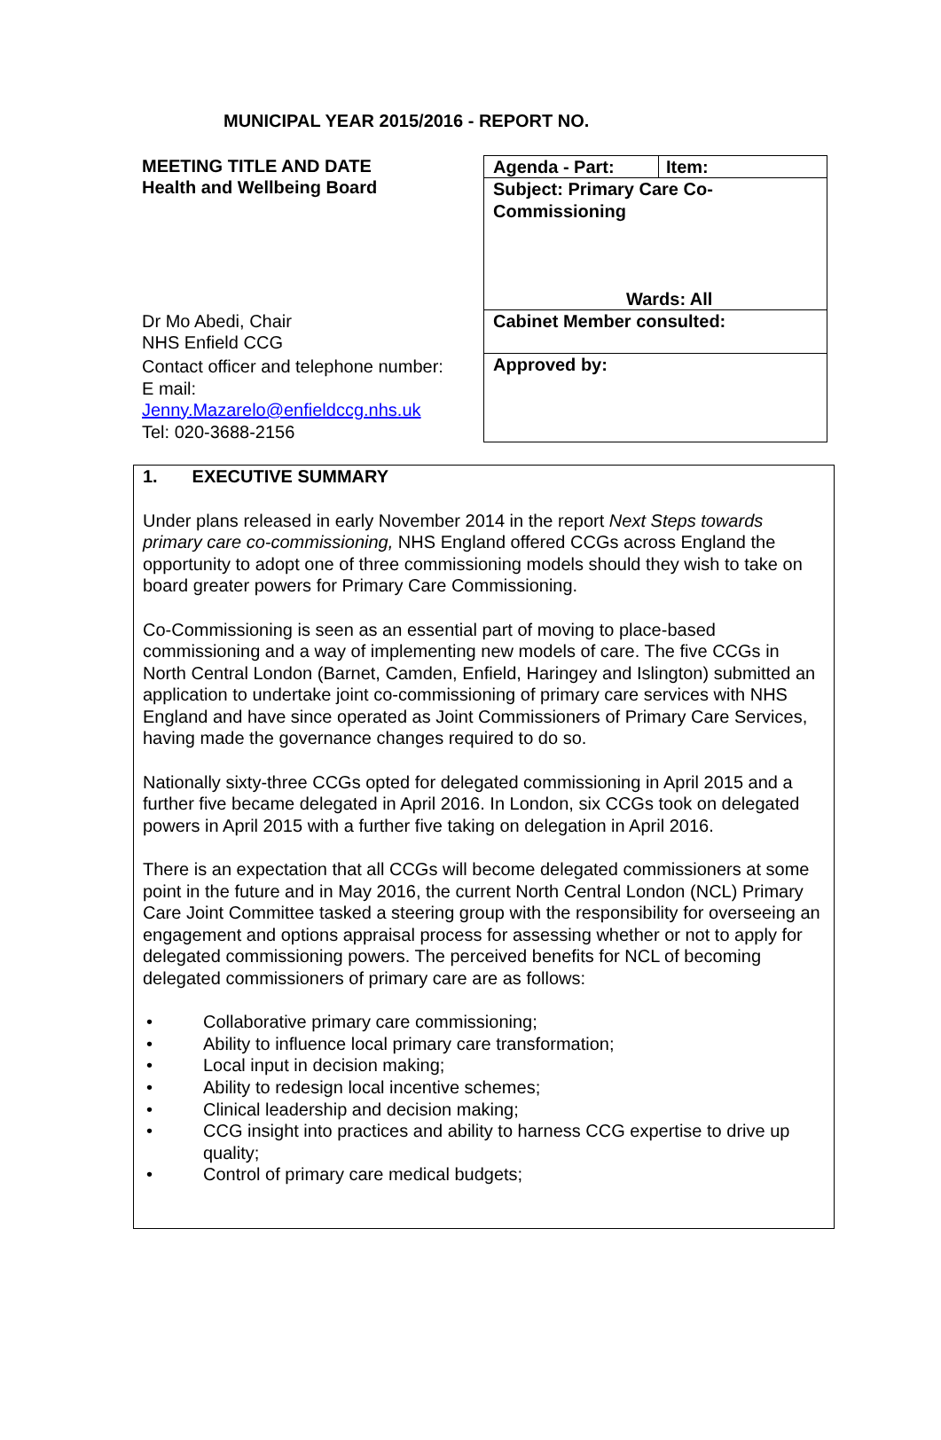MUNICIPAL YEAR 2015/2016 - REPORT NO.
MEETING TITLE AND DATE
Health and Wellbeing Board
Dr Mo Abedi, Chair
NHS Enfield CCG
Contact officer and telephone number:
E mail:
Jenny.Mazarelo@enfieldccg.nhs.uk
Tel: 020-3688-2156
Agenda - Part: Item:
Subject: Primary Care Co-Commissioning
Wards: All
Cabinet Member consulted:
Approved by:
1. EXECUTIVE SUMMARY
Under plans released in early November 2014 in the report Next Steps towards primary care co-commissioning, NHS England offered CCGs across England the opportunity to adopt one of three commissioning models should they wish to take on board greater powers for Primary Care Commissioning.
Co-Commissioning is seen as an essential part of moving to place-based commissioning and a way of implementing new models of care. The five CCGs in North Central London (Barnet, Camden, Enfield, Haringey and Islington) submitted an application to undertake joint co-commissioning of primary care services with NHS England and have since operated as Joint Commissioners of Primary Care Services, having made the governance changes required to do so.
Nationally sixty-three CCGs opted for delegated commissioning in April 2015 and a further five became delegated in April 2016. In London, six CCGs took on delegated powers in April 2015 with a further five taking on delegation in April 2016.
There is an expectation that all CCGs will become delegated commissioners at some point in the future and in May 2016, the current North Central London (NCL) Primary Care Joint Committee tasked a steering group with the responsibility for overseeing an engagement and options appraisal process for assessing whether or not to apply for delegated commissioning powers. The perceived benefits for NCL of becoming delegated commissioners of primary care are as follows:
• Collaborative primary care commissioning;
• Ability to influence local primary care transformation;
• Local input in decision making;
• Ability to redesign local incentive schemes;
• Clinical leadership and decision making;
• CCG insight into practices and ability to harness CCG expertise to drive up quality;
• Control of primary care medical budgets;